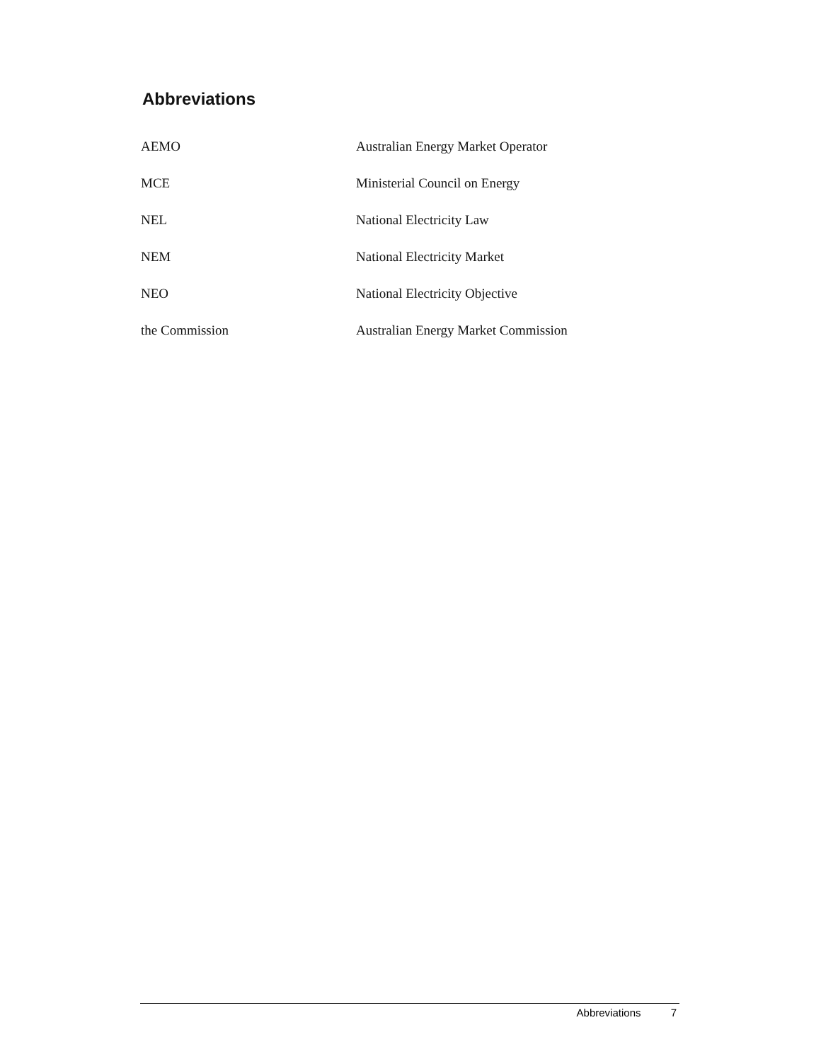Abbreviations
| AEMO | Australian Energy Market Operator |
| MCE | Ministerial Council on Energy |
| NEL | National Electricity Law |
| NEM | National Electricity Market |
| NEO | National Electricity Objective |
| the Commission | Australian Energy Market Commission |
Abbreviations 7